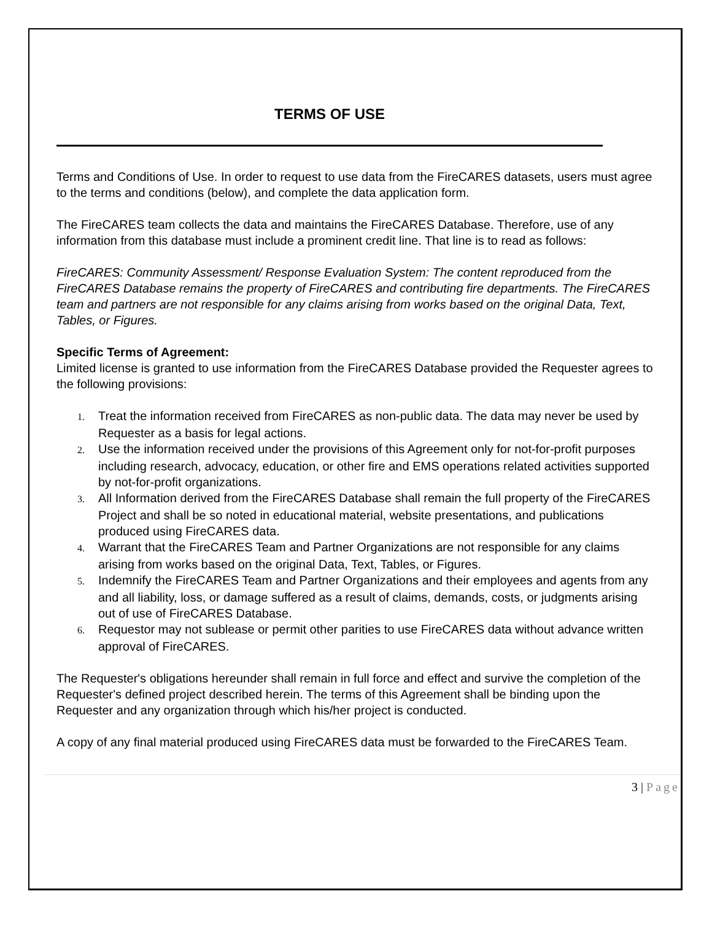TERMS OF USE
Terms and Conditions of Use. In order to request to use data from the FireCARES datasets, users must agree to the terms and conditions (below), and complete the data application form.
The FireCARES team collects the data and maintains the FireCARES Database. Therefore, use of any information from this database must include a prominent credit line. That line is to read as follows:
FireCARES: Community Assessment/ Response Evaluation System: The content reproduced from the FireCARES Database remains the property of FireCARES and contributing fire departments. The FireCARES team and partners are not responsible for any claims arising from works based on the original Data, Text, Tables, or Figures.
Specific Terms of Agreement:
Limited license is granted to use information from the FireCARES Database provided the Requester agrees to the following provisions:
1. Treat the information received from FireCARES as non-public data. The data may never be used by Requester as a basis for legal actions.
2. Use the information received under the provisions of this Agreement only for not-for-profit purposes including research, advocacy, education, or other fire and EMS operations related activities supported by not-for-profit organizations.
3. All Information derived from the FireCARES Database shall remain the full property of the FireCARES Project and shall be so noted in educational material, website presentations, and publications produced using FireCARES data.
4. Warrant that the FireCARES Team and Partner Organizations are not responsible for any claims arising from works based on the original Data, Text, Tables, or Figures.
5. Indemnify the FireCARES Team and Partner Organizations and their employees and agents from any and all liability, loss, or damage suffered as a result of claims, demands, costs, or judgments arising out of use of FireCARES Database.
6. Requestor may not sublease or permit other parities to use FireCARES data without advance written approval of FireCARES.
The Requester's obligations hereunder shall remain in full force and effect and survive the completion of the Requester's defined project described herein. The terms of this Agreement shall be binding upon the Requester and any organization through which his/her project is conducted.
A copy of any final material produced using FireCARES data must be forwarded to the FireCARES Team.
3 | Page